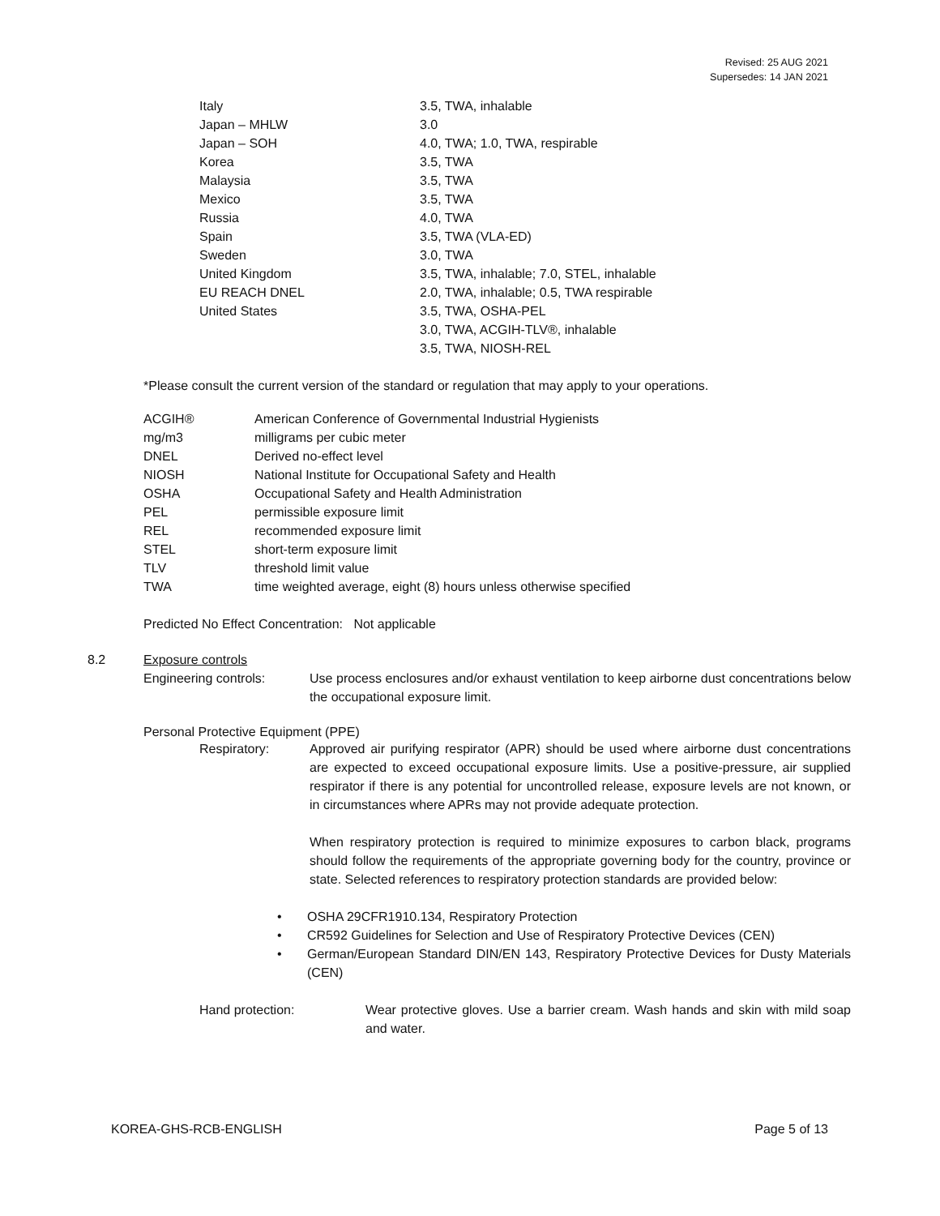Revised: 25 AUG 2021
Supersedes: 14 JAN 2021
| Italy | 3.5, TWA, inhalable |
| Japan – MHLW | 3.0 |
| Japan – SOH | 4.0, TWA; 1.0, TWA, respirable |
| Korea | 3.5, TWA |
| Malaysia | 3.5, TWA |
| Mexico | 3.5, TWA |
| Russia | 4.0, TWA |
| Spain | 3.5, TWA (VLA-ED) |
| Sweden | 3.0, TWA |
| United Kingdom | 3.5, TWA, inhalable; 7.0, STEL, inhalable |
| EU REACH DNEL | 2.0, TWA, inhalable; 0.5, TWA respirable |
| United States | 3.5, TWA, OSHA-PEL |
| | 3.0, TWA, ACGIH-TLV®, inhalable |
| | 3.5, TWA, NIOSH-REL |
*Please consult the current version of the standard or regulation that may apply to your operations.
| ACGIH® | American Conference of Governmental Industrial Hygienists |
| mg/m3 | milligrams per cubic meter |
| DNEL | Derived no-effect level |
| NIOSH | National Institute for Occupational Safety and Health |
| OSHA | Occupational Safety and Health Administration |
| PEL | permissible exposure limit |
| REL | recommended exposure limit |
| STEL | short-term exposure limit |
| TLV | threshold limit value |
| TWA | time weighted average, eight (8) hours unless otherwise specified |
Predicted No Effect Concentration: Not applicable
8.2 Exposure controls
Engineering controls: Use process enclosures and/or exhaust ventilation to keep airborne dust concentrations below the occupational exposure limit.
Personal Protective Equipment (PPE)
Respiratory: Approved air purifying respirator (APR) should be used where airborne dust concentrations are expected to exceed occupational exposure limits. Use a positive-pressure, air supplied respirator if there is any potential for uncontrolled release, exposure levels are not known, or in circumstances where APRs may not provide adequate protection.
When respiratory protection is required to minimize exposures to carbon black, programs should follow the requirements of the appropriate governing body for the country, province or state. Selected references to respiratory protection standards are provided below:
• OSHA 29CFR1910.134, Respiratory Protection
• CR592 Guidelines for Selection and Use of Respiratory Protective Devices (CEN)
• German/European Standard DIN/EN 143, Respiratory Protective Devices for Dusty Materials (CEN)
Hand protection: Wear protective gloves. Use a barrier cream. Wash hands and skin with mild soap and water.
KOREA-GHS-RCB-ENGLISH Page 5 of 13